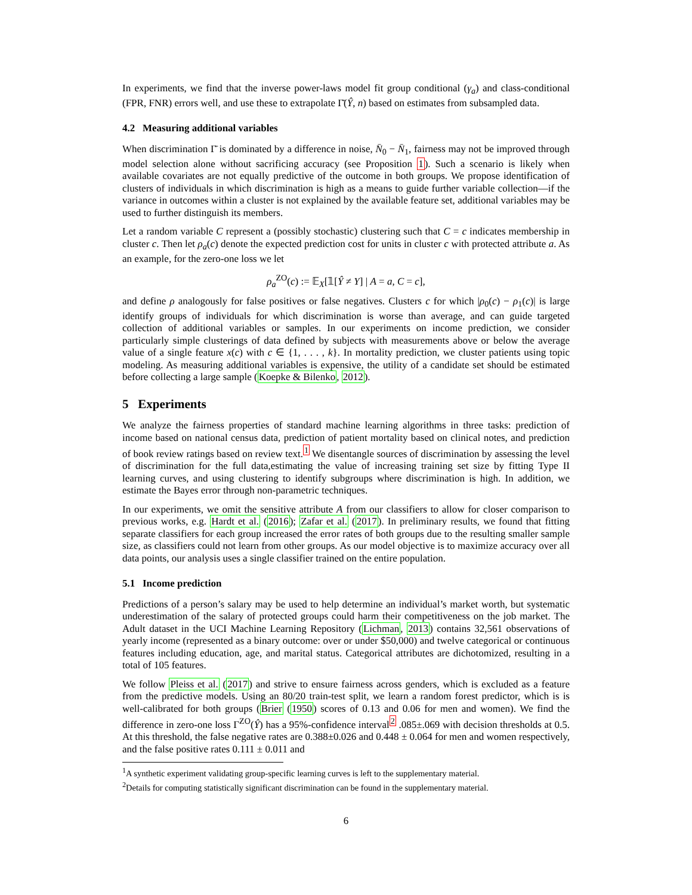In experiments, we find that the inverse power-laws model fit group conditional (γ<sub>a</sub>) and class-conditional (FPR, FNR) errors well, and use these to extrapolate Γ̄(Ŷ, n) based on estimates from subsampled data.
4.2 Measuring additional variables
When discrimination Γ̄ is dominated by a difference in noise, N̄<sub>0</sub> − N̄<sub>1</sub>, fairness may not be improved through model selection alone without sacrificing accuracy (see Proposition 1). Such a scenario is likely when available covariates are not equally predictive of the outcome in both groups. We propose identification of clusters of individuals in which discrimination is high as a means to guide further variable collection—if the variance in outcomes within a cluster is not explained by the available feature set, additional variables may be used to further distinguish its members.
Let a random variable C represent a (possibly stochastic) clustering such that C = c indicates membership in cluster c. Then let ρ<sub>a</sub>(c) denote the expected prediction cost for units in cluster c with protected attribute a. As an example, for the zero-one loss we let
ρ<sub>a</sub><sup>ZO</sup>(c) := 𝔼<sub>X</sub>[𝟙[Ŷ ≠ Y] | A = a, C = c],
and define ρ analogously for false positives or false negatives. Clusters c for which |ρ<sub>0</sub>(c) − ρ<sub>1</sub>(c)| is large identify groups of individuals for which discrimination is worse than average, and can guide targeted collection of additional variables or samples. In our experiments on income prediction, we consider particularly simple clusterings of data defined by subjects with measurements above or below the average value of a single feature x(c) with c ∈ {1, . . . , k}. In mortality prediction, we cluster patients using topic modeling. As measuring additional variables is expensive, the utility of a candidate set should be estimated before collecting a large sample (Koepke & Bilenko, 2012).
5 Experiments
We analyze the fairness properties of standard machine learning algorithms in three tasks: prediction of income based on national census data, prediction of patient mortality based on clinical notes, and prediction of book review ratings based on review text.<sup>1</sup> We disentangle sources of discrimination by assessing the level of discrimination for the full data,estimating the value of increasing training set size by fitting Type II learning curves, and using clustering to identify subgroups where discrimination is high. In addition, we estimate the Bayes error through non-parametric techniques.
In our experiments, we omit the sensitive attribute A from our classifiers to allow for closer comparison to previous works, e.g. Hardt et al. (2016); Zafar et al. (2017). In preliminary results, we found that fitting separate classifiers for each group increased the error rates of both groups due to the resulting smaller sample size, as classifiers could not learn from other groups. As our model objective is to maximize accuracy over all data points, our analysis uses a single classifier trained on the entire population.
5.1 Income prediction
Predictions of a person’s salary may be used to help determine an individual’s market worth, but systematic underestimation of the salary of protected groups could harm their competitiveness on the job market. The Adult dataset in the UCI Machine Learning Repository (Lichman, 2013) contains 32,561 observations of yearly income (represented as a binary outcome: over or under $50,000) and twelve categorical or continuous features including education, age, and marital status. Categorical attributes are dichotomized, resulting in a total of 105 features.
We follow Pleiss et al. (2017) and strive to ensure fairness across genders, which is excluded as a feature from the predictive models. Using an 80/20 train-test split, we learn a random forest predictor, which is is well-calibrated for both groups (Brier (1950) scores of 0.13 and 0.06 for men and women). We find the difference in zero-one loss Γ<sup>ZO</sup>(Ŷ) has a 95%-confidence interval<sup>2</sup> .085±.069 with decision thresholds at 0.5. At this threshold, the false negative rates are 0.388±0.026 and 0.448 ± 0.064 for men and women respectively, and the false positive rates 0.111 ± 0.011 and
<sup>1</sup> A synthetic experiment validating group-specific learning curves is left to the supplementary material.
<sup>2</sup> Details for computing statistically significant discrimination can be found in the supplementary material.
6